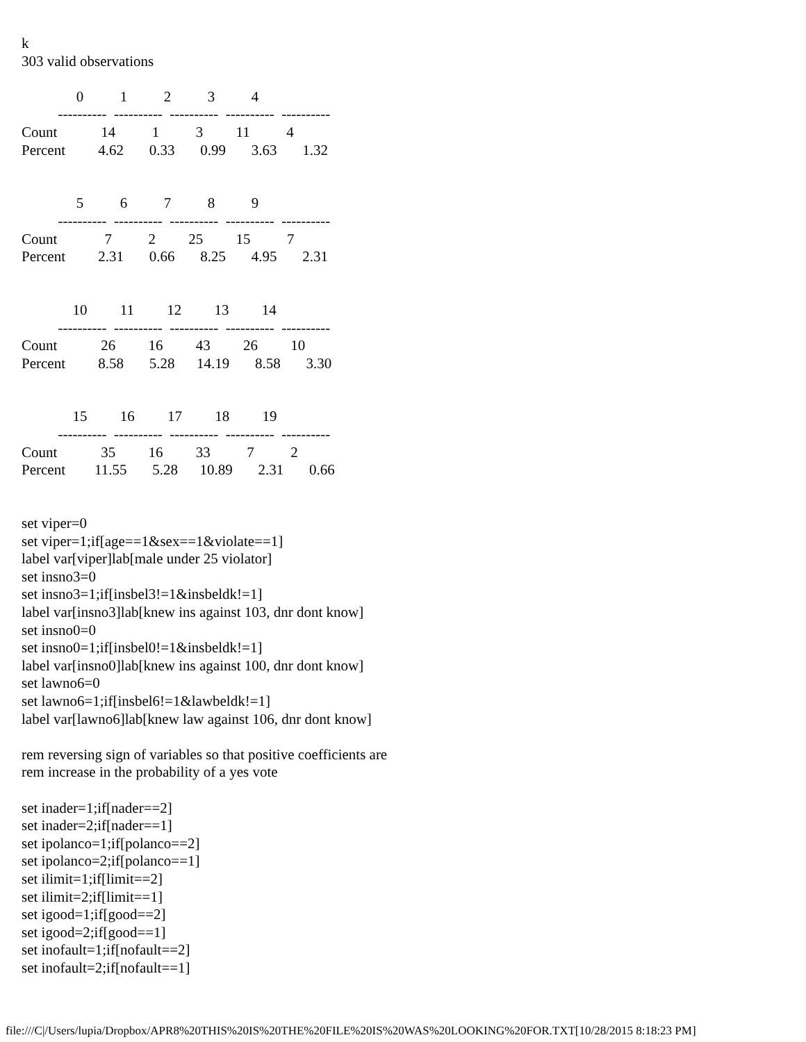k
303 valid observations

               0          1          2          3          4
          ----------  ----------  ----------  ----------  ----------
Count            14          1          3         11          4
Percent         4.62       0.33       0.99       3.63       1.32


               5          6          7          8          9
          ----------  ----------  ----------  ----------  ----------
Count             7          2         25         15          7
Percent         2.31       0.66       8.25       4.95       2.31


              10         11         12         13         14
          ----------  ----------  ----------  ----------  ----------
Count            26         16         43         26         10
Percent         8.58       5.28      14.19       8.58       3.30


              15         16         17         18         19
          ----------  ----------  ----------  ----------  ----------
Count            35         16         33          7          2
Percent        11.55       5.28      10.89       2.31       0.66


set viper=0
set viper=1;if[age==1&sex==1&violate==1]
label var[viper]lab[male under 25 violator]
set insno3=0
set insno3=1;if[insbel3!=1&insbeldk!=1]
label var[insno3]lab[knew ins against 103, dnr dont know]
set insno0=0
set insno0=1;if[insbel0!=1&insbeldk!=1]
label var[insno0]lab[knew ins against 100, dnr dont know]
set lawno6=0
set lawno6=1;if[insbel6!=1&lawbeldk!=1]
label var[lawno6]lab[knew law against 106, dnr dont know]

rem reversing sign of variables so that positive coefficients are
rem increase in the probability of a yes vote

set inader=1;if[nader==2]
set inader=2;if[nader==1]
set ipolanco=1;if[polanco==2]
set ipolanco=2;if[polanco==1]
set ilimit=1;if[limit==2]
set ilimit=2;if[limit==1]
set igood=1;if[good==2]
set igood=2;if[good==1]
set inofault=1;if[nofault==2]
set inofault=2;if[nofault==1]
file:///C|/Users/lupia/Dropbox/APR8%20THIS%20IS%20THE%20FILE%20IS%20WAS%20LOOKING%20FOR.TXT[10/28/2015 8:18:23 PM]